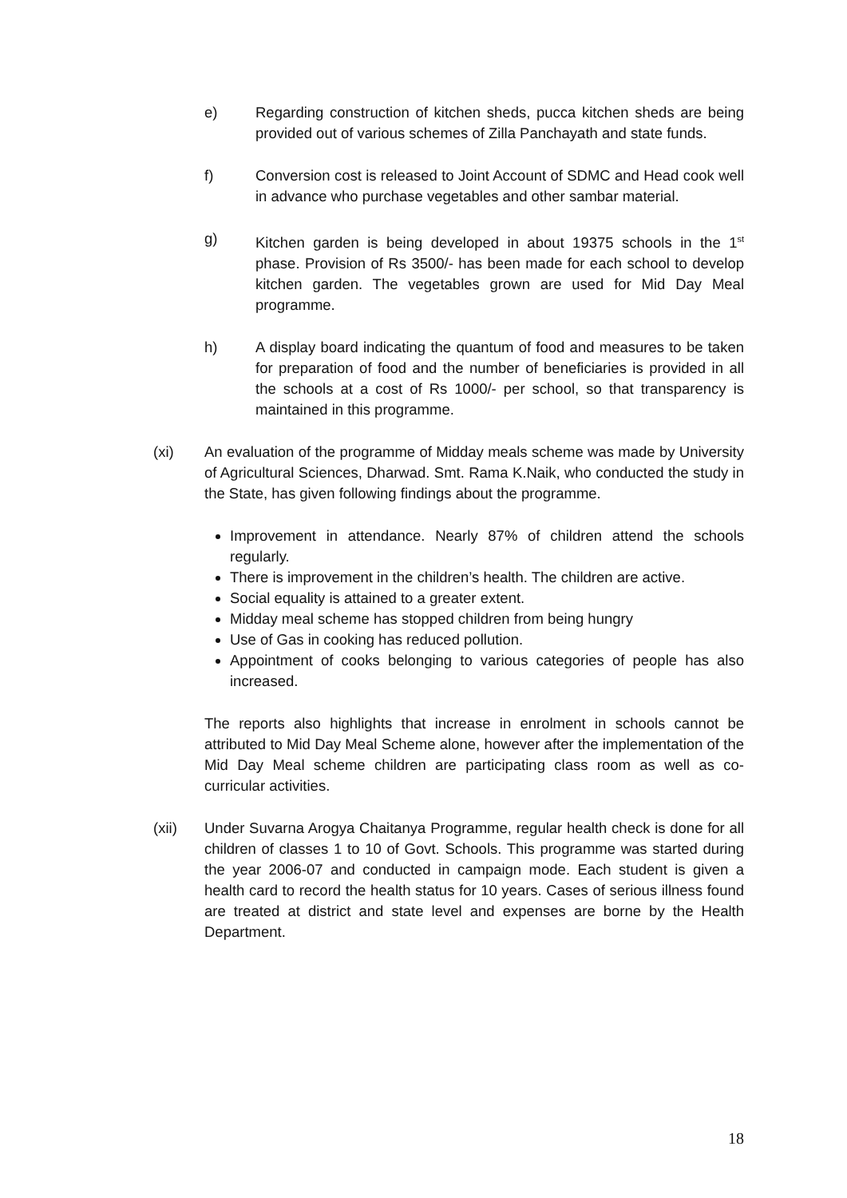e) Regarding construction of kitchen sheds, pucca kitchen sheds are being provided out of various schemes of Zilla Panchayath and state funds.
f) Conversion cost is released to Joint Account of SDMC and Head cook well in advance who purchase vegetables and other sambar material.
g) Kitchen garden is being developed in about 19375 schools in the 1<sup>st</sup> phase. Provision of Rs 3500/- has been made for each school to develop kitchen garden. The vegetables grown are used for Mid Day Meal programme.
h) A display board indicating the quantum of food and measures to be taken for preparation of food and the number of beneficiaries is provided in all the schools at a cost of Rs 1000/- per school, so that transparency is maintained in this programme.
(xi) An evaluation of the programme of Midday meals scheme was made by University of Agricultural Sciences, Dharwad. Smt. Rama K.Naik, who conducted the study in the State, has given following findings about the programme.
Improvement in attendance. Nearly 87% of children attend the schools regularly.
There is improvement in the children’s health. The children are active.
Social equality is attained to a greater extent.
Midday meal scheme has stopped children from being hungry
Use of Gas in cooking has reduced pollution.
Appointment of cooks belonging to various categories of people has also increased.
The reports also highlights that increase in enrolment in schools cannot be attributed to Mid Day Meal Scheme alone, however after the implementation of the Mid Day Meal scheme children are participating class room as well as co-curricular activities.
(xii) Under Suvarna Arogya Chaitanya Programme, regular health check is done for all children of classes 1 to 10 of Govt. Schools. This programme was started during the year 2006-07 and conducted in campaign mode. Each student is given a health card to record the health status for 10 years. Cases of serious illness found are treated at district and state level and expenses are borne by the Health Department.
18